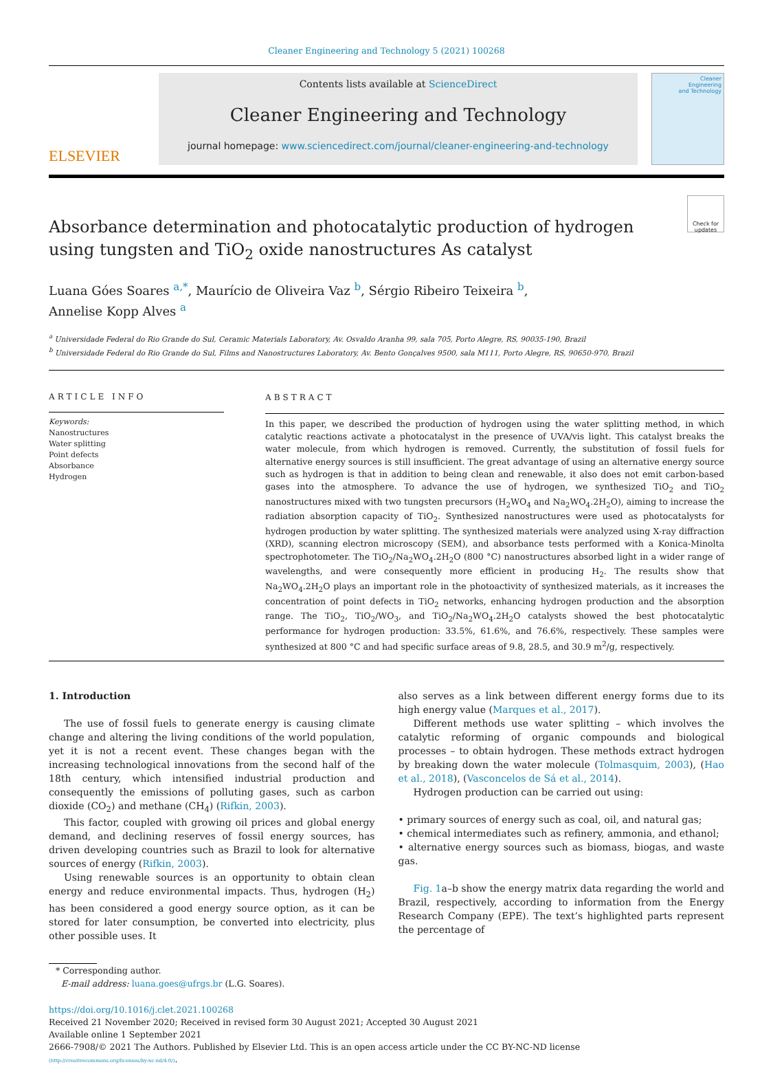Cleaner Engineering and Technology 5 (2021) 100268
ELSEVIER
Contents lists available at ScienceDirect
Cleaner Engineering and Technology
journal homepage: www.sciencedirect.com/journal/cleaner-engineering-and-technology
Cleaner
Engineering
and Technology
Absorbance determination and photocatalytic production of hydrogen
using tungsten and TiO<sub>2</sub> oxide nanostructures As catalyst
Check for updates
Luana Góes Soares <sup>a,*</sup>, Maurício de Oliveira Vaz <sup>b</sup>, Sérgio Ribeiro Teixeira <sup>b</sup>,
Annelise Kopp Alves <sup>a</sup>
<sup>a</sup> Universidade Federal do Rio Grande do Sul, Ceramic Materials Laboratory, Av. Osvaldo Aranha 99, sala 705, Porto Alegre, RS, 90035-190, Brazil
<sup>b</sup> Universidade Federal do Rio Grande do Sul, Films and Nanostructures Laboratory, Av. Bento Gonçalves 9500, sala M111, Porto Alegre, RS, 90650-970, Brazil
ARTICLE INFO
Keywords:
Nanostructures
Water splitting
Point defects
Absorbance
Hydrogen
ABSTRACT
In this paper, we described the production of hydrogen using the water splitting method, in which catalytic reactions activate a photocatalyst in the presence of UVA/vis light. This catalyst breaks the water molecule, from which hydrogen is removed. Currently, the substitution of fossil fuels for alternative energy sources is still insufficient. The great advantage of using an alternative energy source such as hydrogen is that in addition to being clean and renewable, it also does not emit carbon-based gases into the atmosphere. To advance the use of hydrogen, we synthesized TiO<sub>2</sub> and TiO<sub>2</sub> nanostructures mixed with two tungsten precursors (H<sub>2</sub>WO<sub>4</sub> and Na<sub>2</sub>WO<sub>4</sub>.2H<sub>2</sub>O), aiming to increase the radiation absorption capacity of TiO<sub>2</sub>. Synthesized nanostructures were used as photocatalysts for hydrogen production by water splitting. The synthesized materials were analyzed using X-ray diffraction (XRD), scanning electron microscopy (SEM), and absorbance tests performed with a Konica-Minolta spectrophotometer. The TiO<sub>2</sub>/Na<sub>2</sub>WO<sub>4</sub>.2H<sub>2</sub>O (800 °C) nanostructures absorbed light in a wider range of wavelengths, and were consequently more efficient in producing H<sub>2</sub>. The results show that Na<sub>2</sub>WO<sub>4</sub>.2H<sub>2</sub>O plays an important role in the photoactivity of synthesized materials, as it increases the concentration of point defects in TiO<sub>2</sub> networks, enhancing hydrogen production and the absorption range. The TiO<sub>2</sub>, TiO<sub>2</sub>/WO<sub>3</sub>, and TiO<sub>2</sub>/Na<sub>2</sub>WO<sub>4</sub>.2H<sub>2</sub>O catalysts showed the best photocatalytic performance for hydrogen production: 33.5%, 61.6%, and 76.6%, respectively. These samples were synthesized at 800 °C and had specific surface areas of 9.8, 28.5, and 30.9 m<sup>2</sup>/g, respectively.
1. Introduction
The use of fossil fuels to generate energy is causing climate change and altering the living conditions of the world population, yet it is not a recent event. These changes began with the increasing technological innovations from the second half of the 18th century, which intensified industrial production and consequently the emissions of polluting gases, such as carbon dioxide (CO<sub>2</sub>) and methane (CH<sub>4</sub>) (Rifkin, 2003).
This factor, coupled with growing oil prices and global energy demand, and declining reserves of fossil energy sources, has driven developing countries such as Brazil to look for alternative sources of energy (Rifkin, 2003).
Using renewable sources is an opportunity to obtain clean energy and reduce environmental impacts. Thus, hydrogen (H<sub>2</sub>) has been considered a good energy source option, as it can be stored for later consumption, be converted into electricity, plus other possible uses. It
also serves as a link between different energy forms due to its high energy value (Marques et al., 2017).
Different methods use water splitting – which involves the catalytic reforming of organic compounds and biological processes – to obtain hydrogen. These methods extract hydrogen by breaking down the water molecule (Tolmasquim, 2003), (Hao et al., 2018), (Vasconcelos de Sá et al., 2014).
Hydrogen production can be carried out using:
• primary sources of energy such as coal, oil, and natural gas;
• chemical intermediates such as refinery, ammonia, and ethanol;
• alternative energy sources such as biomass, biogas, and waste gas.
Fig. 1a–b show the energy matrix data regarding the world and Brazil, respectively, according to information from the Energy Research Company (EPE). The text’s highlighted parts represent the percentage of
* Corresponding author.
E-mail address: luana.goes@ufrgs.br (L.G. Soares).
https://doi.org/10.1016/j.clet.2021.100268
Received 21 November 2020; Received in revised form 30 August 2021; Accepted 30 August 2021
Available online 1 September 2021
2666-7908/© 2021 The Authors. Published by Elsevier Ltd. This is an open access article under the CC BY-NC-ND license
(http://creativecommons.org/licenses/by-nc-nd/4.0/).